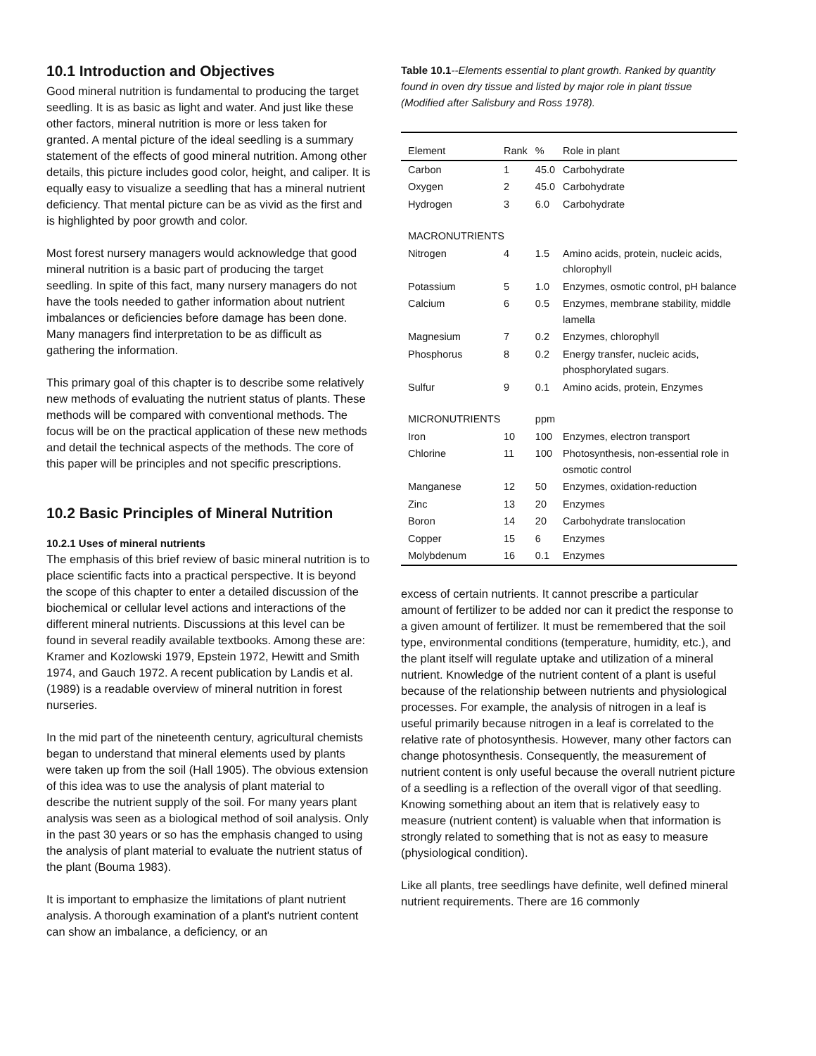10.1 Introduction and Objectives
Good mineral nutrition is fundamental to producing the target seedling. It is as basic as light and water. And just like these other factors, mineral nutrition is more or less taken for granted. A mental picture of the ideal seedling is a summary statement of the effects of good mineral nutrition. Among other details, this picture includes good color, height, and caliper. It is equally easy to visualize a seedling that has a mineral nutrient deficiency. That mental picture can be as vivid as the first and is highlighted by poor growth and color.
Most forest nursery managers would acknowledge that good mineral nutrition is a basic part of producing the target seedling. In spite of this fact, many nursery managers do not have the tools needed to gather information about nutrient imbalances or deficiencies before damage has been done. Many managers find interpretation to be as difficult as gathering the information.
This primary goal of this chapter is to describe some relatively new methods of evaluating the nutrient status of plants. These methods will be compared with conventional methods. The focus will be on the practical application of these new methods and detail the technical aspects of the methods. The core of this paper will be principles and not specific prescriptions.
10.2 Basic Principles of Mineral Nutrition
10.2.1 Uses of mineral nutrients
The emphasis of this brief review of basic mineral nutrition is to place scientific facts into a practical perspective. It is beyond the scope of this chapter to enter a detailed discussion of the biochemical or cellular level actions and interactions of the different mineral nutrients. Discussions at this level can be found in several readily available textbooks. Among these are: Kramer and Kozlowski 1979, Epstein 1972, Hewitt and Smith 1974, and Gauch 1972. A recent publication by Landis et al. (1989) is a readable overview of mineral nutrition in forest nurseries.
In the mid part of the nineteenth century, agricultural chemists began to understand that mineral elements used by plants were taken up from the soil (Hall 1905). The obvious extension of this idea was to use the analysis of plant material to describe the nutrient supply of the soil. For many years plant analysis was seen as a biological method of soil analysis. Only in the past 30 years or so has the emphasis changed to using the analysis of plant material to evaluate the nutrient status of the plant (Bouma 1983).
It is important to emphasize the limitations of plant nutrient analysis. A thorough examination of a plant's nutrient content can show an imbalance, a deficiency, or an
Table 10.1--Elements essential to plant growth. Ranked by quantity found in oven dry tissue and listed by major role in plant tissue (Modified after Salisbury and Ross 1978).
| Element | Rank | % | Role in plant |
| --- | --- | --- | --- |
| Carbon | 1 | 45.0 | Carbohydrate |
| Oxygen | 2 | 45.0 | Carbohydrate |
| Hydrogen | 3 | 6.0 | Carbohydrate |
| MACRONUTRIENTS | | | |
| Nitrogen | 4 | 1.5 | Amino acids, protein, nucleic acids, chlorophyll |
| Potassium | 5 | 1.0 | Enzymes, osmotic control, pH balance |
| Calcium | 6 | 0.5 | Enzymes, membrane stability, middle lamella |
| Magnesium | 7 | 0.2 | Enzymes, chlorophyll |
| Phosphorus | 8 | 0.2 | Energy transfer, nucleic acids, phosphorylated sugars. |
| Sulfur | 9 | 0.1 | Amino acids, protein, Enzymes |
| MICRONUTRIENTS | | ppm | |
| Iron | 10 | 100 | Enzymes, electron transport |
| Chlorine | 11 | 100 | Photosynthesis, non-essential role in osmotic control |
| Manganese | 12 | 50 | Enzymes, oxidation-reduction |
| Zinc | 13 | 20 | Enzymes |
| Boron | 14 | 20 | Carbohydrate translocation |
| Copper | 15 | 6 | Enzymes |
| Molybdenum | 16 | 0.1 | Enzymes |
excess of certain nutrients. It cannot prescribe a particular amount of fertilizer to be added nor can it predict the response to a given amount of fertilizer. It must be remembered that the soil type, environmental conditions (temperature, humidity, etc.), and the plant itself will regulate uptake and utilization of a mineral nutrient. Knowledge of the nutrient content of a plant is useful because of the relationship between nutrients and physiological processes. For example, the analysis of nitrogen in a leaf is useful primarily because nitrogen in a leaf is correlated to the relative rate of photosynthesis. However, many other factors can change photosynthesis. Consequently, the measurement of nutrient content is only useful because the overall nutrient picture of a seedling is a reflection of the overall vigor of that seedling. Knowing something about an item that is relatively easy to measure (nutrient content) is valuable when that information is strongly related to something that is not as easy to measure (physiological condition).
Like all plants, tree seedlings have definite, well defined mineral nutrient requirements. There are 16 commonly